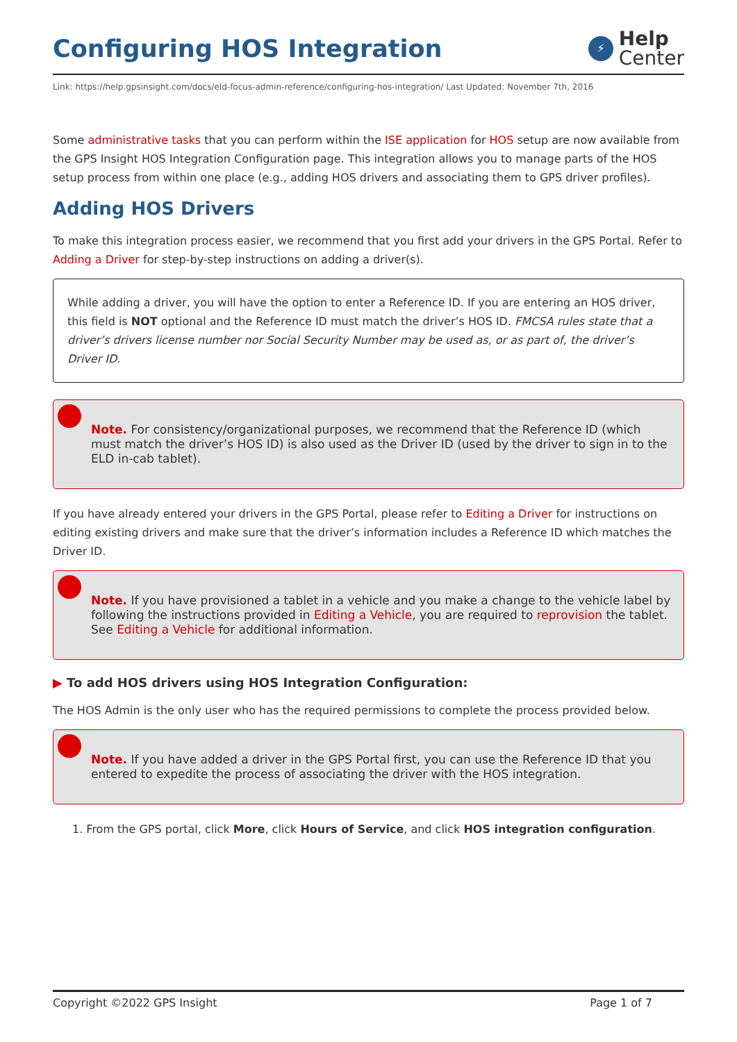Configuring HOS Integration
⚡
Help
Center
Link: https://help.gpsinsight.com/docs/eld-focus-admin-reference/configuring-hos-integration/ Last Updated: November 7th, 2016
Some administrative tasks that you can perform within the ISE application for HOS setup are now available from the GPS Insight HOS Integration Configuration page. This integration allows you to manage parts of the HOS setup process from within one place (e.g., adding HOS drivers and associating them to GPS driver profiles).
Adding HOS Drivers
To make this integration process easier, we recommend that you first add your drivers in the GPS Portal. Refer to Adding a Driver for step-by-step instructions on adding a driver(s).
While adding a driver, you will have the option to enter a Reference ID. If you are entering an HOS driver, this field is NOT optional and the Reference ID must match the driver’s HOS ID. FMCSA rules state that a driver’s drivers license number nor Social Security Number may be used as, or as part of, the driver’s Driver ID.
Note. For consistency/organizational purposes, we recommend that the Reference ID (which must match the driver’s HOS ID) is also used as the Driver ID (used by the driver to sign in to the ELD in-cab tablet).
If you have already entered your drivers in the GPS Portal, please refer to Editing a Driver for instructions on editing existing drivers and make sure that the driver’s information includes a Reference ID which matches the Driver ID.
Note. If you have provisioned a tablet in a vehicle and you make a change to the vehicle label by following the instructions provided in Editing a Vehicle, you are required to reprovision the tablet. See Editing a Vehicle for additional information.
▶ To add HOS drivers using HOS Integration Configuration:
The HOS Admin is the only user who has the required permissions to complete the process provided below.
Note. If you have added a driver in the GPS Portal first, you can use the Reference ID that you entered to expedite the process of associating the driver with the HOS integration.
1. From the GPS portal, click More, click Hours of Service, and click HOS integration configuration.
Copyright ©2022 GPS Insight Page 1 of 7